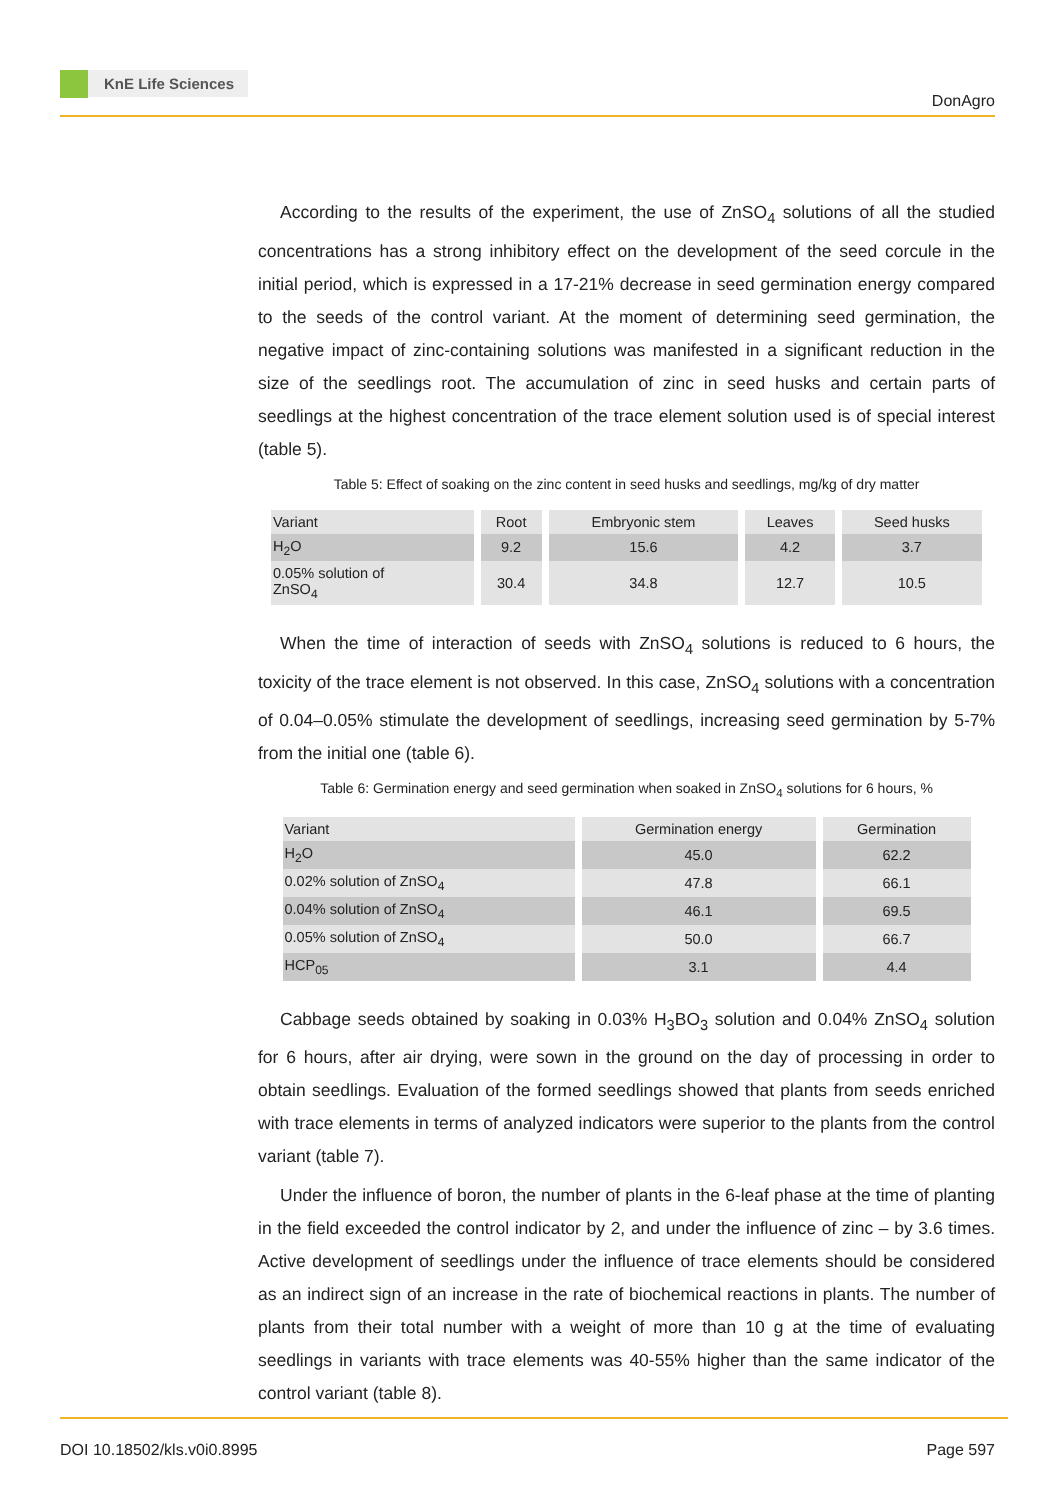KnE Life Sciences
DonAgro
According to the results of the experiment, the use of ZnSO<sub>4</sub> solutions of all the studied concentrations has a strong inhibitory effect on the development of the seed corcule in the initial period, which is expressed in a 17-21% decrease in seed germination energy compared to the seeds of the control variant. At the moment of determining seed germination, the negative impact of zinc-containing solutions was manifested in a significant reduction in the size of the seedlings root. The accumulation of zinc in seed husks and certain parts of seedlings at the highest concentration of the trace element solution used is of special interest (table 5).
Table 5: Effect of soaking on the zinc content in seed husks and seedlings, mg/kg of dry matter
| Variant | Root | Embryonic stem | Leaves | Seed husks |
| --- | --- | --- | --- | --- |
| H<sub>2</sub>O | 9.2 | 15.6 | 4.2 | 3.7 |
| 0.05% solution of ZnSO<sub>4</sub> | 30.4 | 34.8 | 12.7 | 10.5 |
When the time of interaction of seeds with ZnSO<sub>4</sub> solutions is reduced to 6 hours, the toxicity of the trace element is not observed. In this case, ZnSO<sub>4</sub> solutions with a concentration of 0.04–0.05% stimulate the development of seedlings, increasing seed germination by 5-7% from the initial one (table 6).
Table 6: Germination energy and seed germination when soaked in ZnSO<sub>4</sub> solutions for 6 hours, %
| Variant | Germination energy | Germination |
| --- | --- | --- |
| H<sub>2</sub>O | 45.0 | 62.2 |
| 0.02% solution of ZnSO<sub>4</sub> | 47.8 | 66.1 |
| 0.04% solution of ZnSO<sub>4</sub> | 46.1 | 69.5 |
| 0.05% solution of ZnSO<sub>4</sub> | 50.0 | 66.7 |
| HCP<sub>05</sub> | 3.1 | 4.4 |
Cabbage seeds obtained by soaking in 0.03% H<sub>3</sub>BO<sub>3</sub> solution and 0.04% ZnSO<sub>4</sub> solution for 6 hours, after air drying, were sown in the ground on the day of processing in order to obtain seedlings. Evaluation of the formed seedlings showed that plants from seeds enriched with trace elements in terms of analyzed indicators were superior to the plants from the control variant (table 7).
Under the influence of boron, the number of plants in the 6-leaf phase at the time of planting in the field exceeded the control indicator by 2, and under the influence of zinc – by 3.6 times. Active development of seedlings under the influence of trace elements should be considered as an indirect sign of an increase in the rate of biochemical reactions in plants. The number of plants from their total number with a weight of more than 10 g at the time of evaluating seedlings in variants with trace elements was 40-55% higher than the same indicator of the control variant (table 8).
DOI 10.18502/kls.v0i0.8995 Page 597